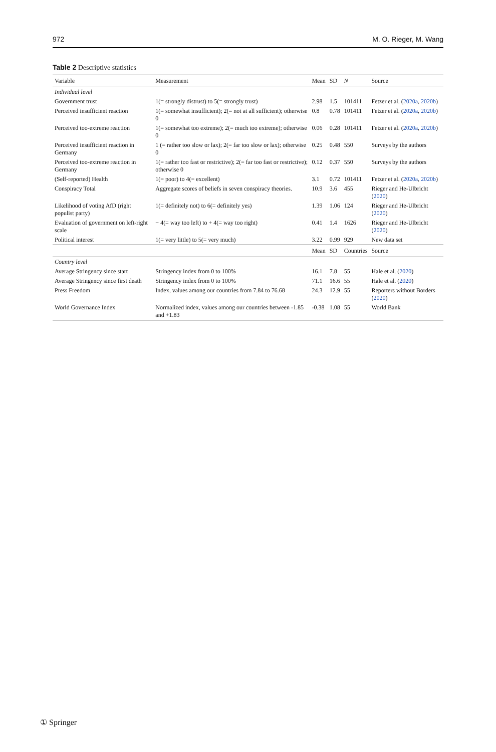972 M. O. Rieger, M. Wang
Table 2 Descriptive statistics
| Variable | Measurement | Mean | SD | N | Source |
| --- | --- | --- | --- | --- | --- |
| Individual level | | | | | |
| Government trust | 1(= strongly distrust) to 5(= strongly trust) | 2.98 | 1.5 | 101411 | Fetzer et al. ( 2020a , 2020b ) |
| Perceived insufficient reaction | 1(= somewhat insufficient); 2(= not at all sufficient); otherwise 0 | 0.8 | 0.78 | 101411 | Fetzer et al. ( 2020a , 2020b ) |
| Perceived too-extreme reaction | 1(= somewhat too extreme); 2(= much too extreme); otherwise 0 | 0.06 | 0.28 | 101411 | Fetzer et al. ( 2020a , 2020b ) |
| Perceived insufficient reaction in Germany | 1 (= rather too slow or lax); 2(= far too slow or lax); otherwise 0 | 0.25 | 0.48 | 550 | Surveys by the authors |
| Perceived too-extreme reaction in Germany | 1(= rather too fast or restrictive); 2(= far too fast or restrictive); otherwise 0 | 0.12 | 0.37 | 550 | Surveys by the authors |
| (Self-reported) Health | 1(= poor) to 4(= excellent) | 3.1 | 0.72 | 101411 | Fetzer et al. ( 2020a , 2020b ) |
| Conspiracy Total | Aggregate scores of beliefs in seven conspiracy theories. | 10.9 | 3.6 | 455 | Rieger and He-Ulbricht ( 2020 ) |
| Likelihood of voting AfD (right populist party) | 1(= definitely not) to 6(= definitely yes) | 1.39 | 1.06 | 124 | Rieger and He-Ulbricht ( 2020 ) |
| Evaluation of government on left-right scale | − 4(= way too left) to + 4(= way too right) | 0.41 | 1.4 | 1626 | Rieger and He-Ulbricht ( 2020 ) |
| Political interest | 1(= very little) to 5(= very much) | 3.22 | 0.99 | 929 | New data set |
| | | Mean | SD | Countries | Source |
| Country level | | | | | |
| Average Stringency since start | Stringency index from 0 to 100% | 16.1 | 7.8 | 55 | Hale et al. ( 2020 ) |
| Average Stringency since first death | Stringency index from 0 to 100% | 71.1 | 16.6 | 55 | Hale et al. ( 2020 ) |
| Press Freedom | Index, values among our countries from 7.84 to 76.68 | 24.3 | 12.9 | 55 | Reporters without Borders ( 2020 ) |
| World Governance Index | Normalized index, values among our countries between -1.85 and +1.83 | -0.38 | 1.08 | 55 | World Bank |
① Springer